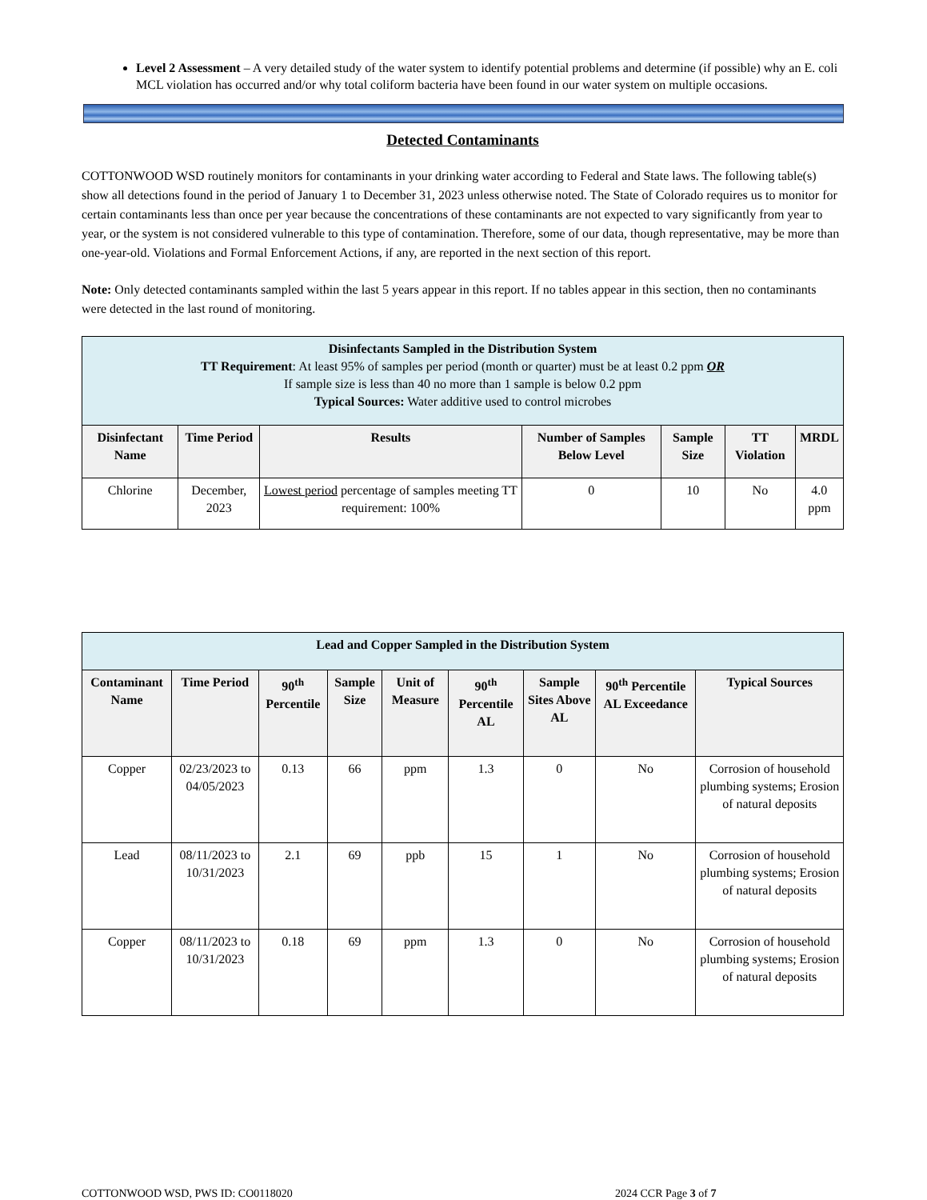Level 2 Assessment – A very detailed study of the water system to identify potential problems and determine (if possible) why an E. coli MCL violation has occurred and/or why total coliform bacteria have been found in our water system on multiple occasions.
Detected Contaminants
COTTONWOOD WSD routinely monitors for contaminants in your drinking water according to Federal and State laws. The following table(s) show all detections found in the period of January 1 to December 31, 2023 unless otherwise noted. The State of Colorado requires us to monitor for certain contaminants less than once per year because the concentrations of these contaminants are not expected to vary significantly from year to year, or the system is not considered vulnerable to this type of contamination. Therefore, some of our data, though representative, may be more than one-year-old. Violations and Formal Enforcement Actions, if any, are reported in the next section of this report.
Note: Only detected contaminants sampled within the last 5 years appear in this report. If no tables appear in this section, then no contaminants were detected in the last round of monitoring.
| Disinfectants Sampled in the Distribution System TT Requirement : At least 95% of samples per period (month or quarter) must be at least 0.2 ppm OR If sample size is less than 40 no more than 1 sample is below 0.2 ppm Typical Sources: Water additive used to control microbes | | | | | | |
| --- | --- | --- | --- | --- | --- | --- |
| Disinfectant Name | Time Period | Results | Number of Samples Below Level | Sample Size | TT Violation | MRDL |
| Chlorine | December, 2023 | Lowest period percentage of samples meeting TT requirement: 100% | 0 | 10 | No | 4.0 ppm |
| Lead and Copper Sampled in the Distribution System | | | | | | | | |
| --- | --- | --- | --- | --- | --- | --- | --- | --- |
| Contaminant Name | Time Period | 90<sup>th</sup> Percentile | Sample Size | Unit of Measure | 90<sup>th</sup> Percentile AL | Sample Sites Above AL | 90<sup>th</sup> Percentile AL Exceedance | Typical Sources |
| Copper | 02/23/2023 to 04/05/2023 | 0.13 | 66 | ppm | 1.3 | 0 | No | Corrosion of household plumbing systems; Erosion of natural deposits |
| Lead | 08/11/2023 to 10/31/2023 | 2.1 | 69 | ppb | 15 | 1 | No | Corrosion of household plumbing systems; Erosion of natural deposits |
| Copper | 08/11/2023 to 10/31/2023 | 0.18 | 69 | ppm | 1.3 | 0 | No | Corrosion of household plumbing systems; Erosion of natural deposits |
COTTONWOOD WSD, PWS ID: CO0118020 2024 CCR Page 3 of 7